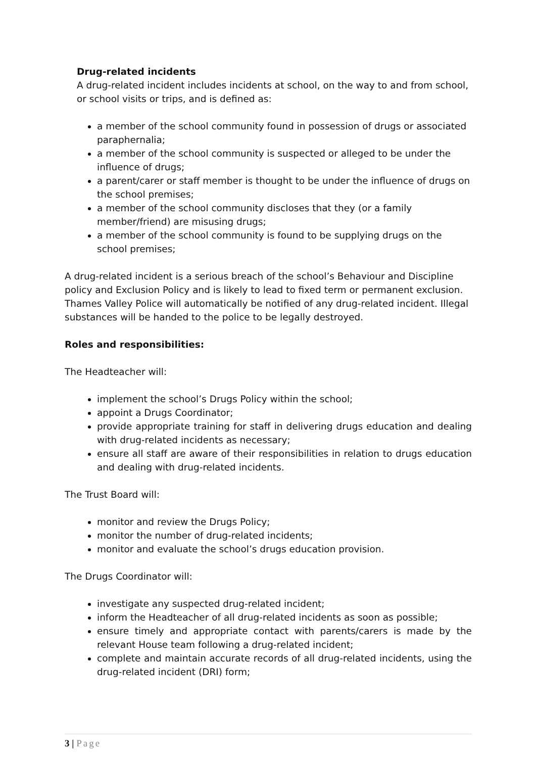Drug-related incidents
A drug-related incident includes incidents at school, on the way to and from school, or school visits or trips, and is defined as:
a member of the school community found in possession of drugs or associated paraphernalia;
a member of the school community is suspected or alleged to be under the influence of drugs;
a parent/carer or staff member is thought to be under the influence of drugs on the school premises;
a member of the school community discloses that they (or a family member/friend) are misusing drugs;
a member of the school community is found to be supplying drugs on the school premises;
A drug-related incident is a serious breach of the school’s Behaviour and Discipline policy and Exclusion Policy and is likely to lead to fixed term or permanent exclusion. Thames Valley Police will automatically be notified of any drug-related incident. Illegal substances will be handed to the police to be legally destroyed.
Roles and responsibilities:
The Headteacher will:
implement the school’s Drugs Policy within the school;
appoint a Drugs Coordinator;
provide appropriate training for staff in delivering drugs education and dealing with drug-related incidents as necessary;
ensure all staff are aware of their responsibilities in relation to drugs education and dealing with drug-related incidents.
The Trust Board will:
monitor and review the Drugs Policy;
monitor the number of drug-related incidents;
monitor and evaluate the school’s drugs education provision.
The Drugs Coordinator will:
investigate any suspected drug-related incident;
inform the Headteacher of all drug-related incidents as soon as possible;
ensure timely and appropriate contact with parents/carers is made by the relevant House team following a drug-related incident;
complete and maintain accurate records of all drug-related incidents, using the drug-related incident (DRI) form;
3 | Page